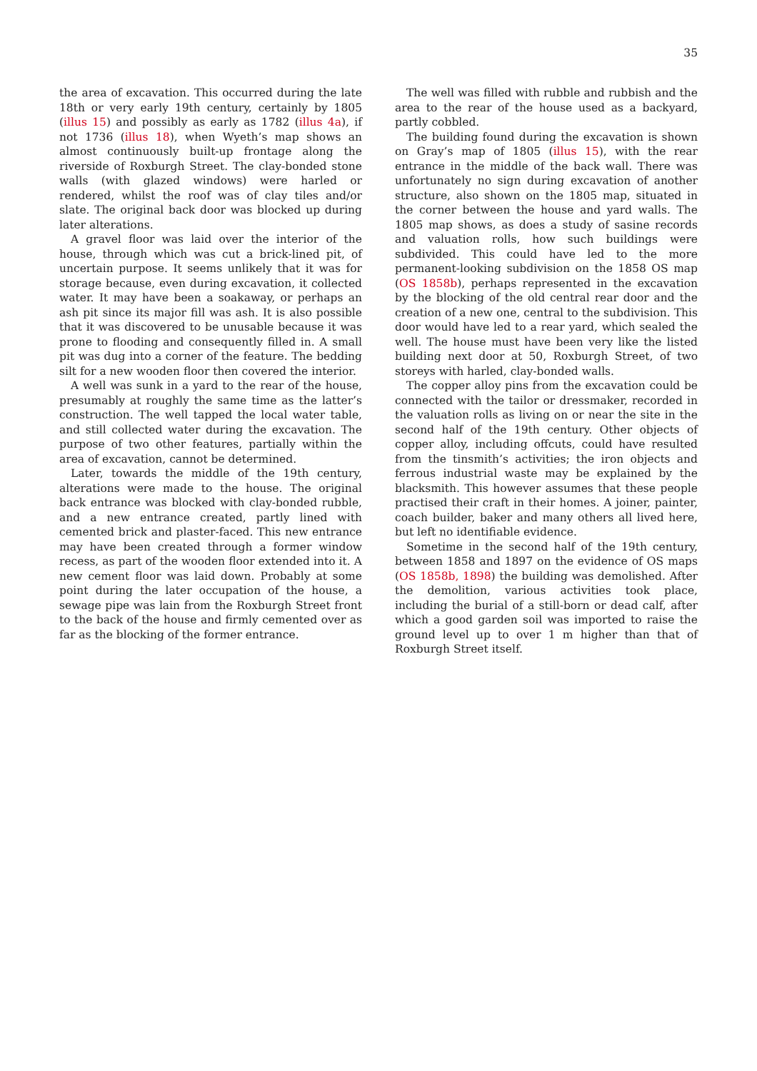35
the area of excavation. This occurred during the late 18th or very early 19th century, certainly by 1805 (illus 15) and possibly as early as 1782 (illus 4a), if not 1736 (illus 18), when Wyeth’s map shows an almost continuously built-up frontage along the riverside of Roxburgh Street. The clay-bonded stone walls (with glazed windows) were harled or rendered, whilst the roof was of clay tiles and/or slate. The original back door was blocked up during later alterations.
A gravel floor was laid over the interior of the house, through which was cut a brick-lined pit, of uncertain purpose. It seems unlikely that it was for storage because, even during excavation, it collected water. It may have been a soakaway, or perhaps an ash pit since its major fill was ash. It is also possible that it was discovered to be unusable because it was prone to flooding and consequently filled in. A small pit was dug into a corner of the feature. The bedding silt for a new wooden floor then covered the interior.
A well was sunk in a yard to the rear of the house, presumably at roughly the same time as the latter’s construction. The well tapped the local water table, and still collected water during the excavation. The purpose of two other features, partially within the area of excavation, cannot be determined.
Later, towards the middle of the 19th century, alterations were made to the house. The original back entrance was blocked with clay-bonded rubble, and a new entrance created, partly lined with cemented brick and plaster-faced. This new entrance may have been created through a former window recess, as part of the wooden floor extended into it. A new cement floor was laid down. Probably at some point during the later occupation of the house, a sewage pipe was lain from the Roxburgh Street front to the back of the house and firmly cemented over as far as the blocking of the former entrance.
The well was filled with rubble and rubbish and the area to the rear of the house used as a backyard, partly cobbled.
The building found during the excavation is shown on Gray’s map of 1805 (illus 15), with the rear entrance in the middle of the back wall. There was unfortunately no sign during excavation of another structure, also shown on the 1805 map, situated in the corner between the house and yard walls. The 1805 map shows, as does a study of sasine records and valuation rolls, how such buildings were subdivided. This could have led to the more permanent-looking subdivision on the 1858 OS map (OS 1858b), perhaps represented in the excavation by the blocking of the old central rear door and the creation of a new one, central to the subdivision. This door would have led to a rear yard, which sealed the well. The house must have been very like the listed building next door at 50, Roxburgh Street, of two storeys with harled, clay-bonded walls.
The copper alloy pins from the excavation could be connected with the tailor or dressmaker, recorded in the valuation rolls as living on or near the site in the second half of the 19th century. Other objects of copper alloy, including offcuts, could have resulted from the tinsmith’s activities; the iron objects and ferrous industrial waste may be explained by the blacksmith. This however assumes that these people practised their craft in their homes. A joiner, painter, coach builder, baker and many others all lived here, but left no identifiable evidence.
Sometime in the second half of the 19th century, between 1858 and 1897 on the evidence of OS maps (OS 1858b, 1898) the building was demolished. After the demolition, various activities took place, including the burial of a still-born or dead calf, after which a good garden soil was imported to raise the ground level up to over 1 m higher than that of Roxburgh Street itself.